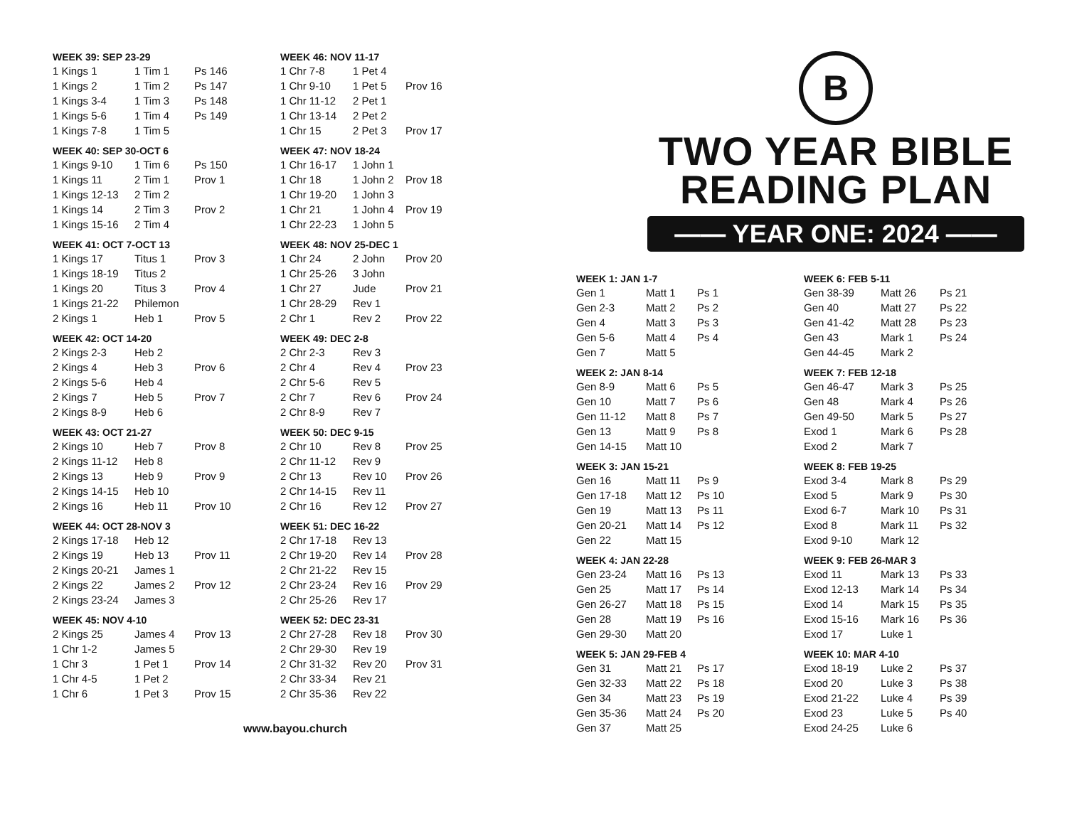WEEK 39: SEP 23-29
| 1 Kings 1 | 1 Tim 1 | Ps 146 |
| 1 Kings 2 | 1 Tim 2 | Ps 147 |
| 1 Kings 3-4 | 1 Tim 3 | Ps 148 |
| 1 Kings 5-6 | 1 Tim 4 | Ps 149 |
| 1 Kings 7-8 | 1 Tim 5 | |
WEEK 40: SEP 30-OCT 6
| 1 Kings 9-10 | 1 Tim 6 | Ps 150 |
| 1 Kings 11 | 2 Tim 1 | Prov 1 |
| 1 Kings 12-13 | 2 Tim 2 | |
| 1 Kings 14 | 2 Tim 3 | Prov 2 |
| 1 Kings 15-16 | 2 Tim 4 | |
WEEK 41: OCT 7-OCT 13
| 1 Kings 17 | Titus 1 | Prov 3 |
| 1 Kings 18-19 | Titus 2 | |
| 1 Kings 20 | Titus 3 | Prov 4 |
| 1 Kings 21-22 | Philemon | |
| 2 Kings 1 | Heb 1 | Prov 5 |
WEEK 42: OCT 14-20
| 2 Kings 2-3 | Heb 2 | |
| 2 Kings 4 | Heb 3 | Prov 6 |
| 2 Kings 5-6 | Heb 4 | |
| 2 Kings 7 | Heb 5 | Prov 7 |
| 2 Kings 8-9 | Heb 6 | |
WEEK 43: OCT 21-27
| 2 Kings 10 | Heb 7 | Prov 8 |
| 2 Kings 11-12 | Heb 8 | |
| 2 Kings 13 | Heb 9 | Prov 9 |
| 2 Kings 14-15 | Heb 10 | |
| 2 Kings 16 | Heb 11 | Prov 10 |
WEEK 44: OCT 28-NOV 3
| 2 Kings 17-18 | Heb 12 | |
| 2 Kings 19 | Heb 13 | Prov 11 |
| 2 Kings 20-21 | James 1 | |
| 2 Kings 22 | James 2 | Prov 12 |
| 2 Kings 23-24 | James 3 | |
WEEK 45: NOV 4-10
| 2 Kings 25 | James 4 | Prov 13 |
| 1 Chr 1-2 | James 5 | |
| 1 Chr 3 | 1 Pet 1 | Prov 14 |
| 1 Chr 4-5 | 1 Pet 2 | |
| 1 Chr 6 | 1 Pet 3 | Prov 15 |
WEEK 46: NOV 11-17
| 1 Chr 7-8 | 1 Pet 4 | |
| 1 Chr 9-10 | 1 Pet 5 | Prov 16 |
| 1 Chr 11-12 | 2 Pet 1 | |
| 1 Chr 13-14 | 2 Pet 2 | |
| 1 Chr 15 | 2 Pet 3 | Prov 17 |
WEEK 47: NOV 18-24
| 1 Chr 16-17 | 1 John 1 | |
| 1 Chr 18 | 1 John 2 | Prov 18 |
| 1 Chr 19-20 | 1 John 3 | |
| 1 Chr 21 | 1 John 4 | Prov 19 |
| 1 Chr 22-23 | 1 John 5 | |
WEEK 48: NOV 25-DEC 1
| 1 Chr 24 | 2 John | Prov 20 |
| 1 Chr 25-26 | 3 John | |
| 1 Chr 27 | Jude | Prov 21 |
| 1 Chr 28-29 | Rev 1 | |
| 2 Chr 1 | Rev 2 | Prov 22 |
WEEK 49: DEC 2-8
| 2 Chr 2-3 | Rev 3 | |
| 2 Chr 4 | Rev 4 | Prov 23 |
| 2 Chr 5-6 | Rev 5 | |
| 2 Chr 7 | Rev 6 | Prov 24 |
| 2 Chr 8-9 | Rev 7 | |
WEEK 50: DEC 9-15
| 2 Chr 10 | Rev 8 | Prov 25 |
| 2 Chr 11-12 | Rev 9 | |
| 2 Chr 13 | Rev 10 | Prov 26 |
| 2 Chr 14-15 | Rev 11 | |
| 2 Chr 16 | Rev 12 | Prov 27 |
WEEK 51: DEC 16-22
| 2 Chr 17-18 | Rev 13 | |
| 2 Chr 19-20 | Rev 14 | Prov 28 |
| 2 Chr 21-22 | Rev 15 | |
| 2 Chr 23-24 | Rev 16 | Prov 29 |
| 2 Chr 25-26 | Rev 17 | |
WEEK 52: DEC 23-31
| 2 Chr 27-28 | Rev 18 | Prov 30 |
| 2 Chr 29-30 | Rev 19 | |
| 2 Chr 31-32 | Rev 20 | Prov 31 |
| 2 Chr 33-34 | Rev 21 | |
| 2 Chr 35-36 | Rev 22 | |
www.bayou.church
B
TWO YEAR BIBLE
READING PLAN
—— YEAR ONE: 2024 ——
WEEK 1: JAN 1-7
| Gen 1 | Matt 1 | Ps 1 |
| Gen 2-3 | Matt 2 | Ps 2 |
| Gen 4 | Matt 3 | Ps 3 |
| Gen 5-6 | Matt 4 | Ps 4 |
| Gen 7 | Matt 5 | |
WEEK 2: JAN 8-14
| Gen 8-9 | Matt 6 | Ps 5 |
| Gen 10 | Matt 7 | Ps 6 |
| Gen 11-12 | Matt 8 | Ps 7 |
| Gen 13 | Matt 9 | Ps 8 |
| Gen 14-15 | Matt 10 | |
WEEK 3: JAN 15-21
| Gen 16 | Matt 11 | Ps 9 |
| Gen 17-18 | Matt 12 | Ps 10 |
| Gen 19 | Matt 13 | Ps 11 |
| Gen 20-21 | Matt 14 | Ps 12 |
| Gen 22 | Matt 15 | |
WEEK 4: JAN 22-28
| Gen 23-24 | Matt 16 | Ps 13 |
| Gen 25 | Matt 17 | Ps 14 |
| Gen 26-27 | Matt 18 | Ps 15 |
| Gen 28 | Matt 19 | Ps 16 |
| Gen 29-30 | Matt 20 | |
WEEK 5: JAN 29-FEB 4
| Gen 31 | Matt 21 | Ps 17 |
| Gen 32-33 | Matt 22 | Ps 18 |
| Gen 34 | Matt 23 | Ps 19 |
| Gen 35-36 | Matt 24 | Ps 20 |
| Gen 37 | Matt 25 | |
WEEK 6: FEB 5-11
| Gen 38-39 | Matt 26 | Ps 21 |
| Gen 40 | Matt 27 | Ps 22 |
| Gen 41-42 | Matt 28 | Ps 23 |
| Gen 43 | Mark 1 | Ps 24 |
| Gen 44-45 | Mark 2 | |
WEEK 7: FEB 12-18
| Gen 46-47 | Mark 3 | Ps 25 |
| Gen 48 | Mark 4 | Ps 26 |
| Gen 49-50 | Mark 5 | Ps 27 |
| Exod 1 | Mark 6 | Ps 28 |
| Exod 2 | Mark 7 | |
WEEK 8: FEB 19-25
| Exod 3-4 | Mark 8 | Ps 29 |
| Exod 5 | Mark 9 | Ps 30 |
| Exod 6-7 | Mark 10 | Ps 31 |
| Exod 8 | Mark 11 | Ps 32 |
| Exod 9-10 | Mark 12 | |
WEEK 9: FEB 26-MAR 3
| Exod 11 | Mark 13 | Ps 33 |
| Exod 12-13 | Mark 14 | Ps 34 |
| Exod 14 | Mark 15 | Ps 35 |
| Exod 15-16 | Mark 16 | Ps 36 |
| Exod 17 | Luke 1 | |
WEEK 10: MAR 4-10
| Exod 18-19 | Luke 2 | Ps 37 |
| Exod 20 | Luke 3 | Ps 38 |
| Exod 21-22 | Luke 4 | Ps 39 |
| Exod 23 | Luke 5 | Ps 40 |
| Exod 24-25 | Luke 6 | |